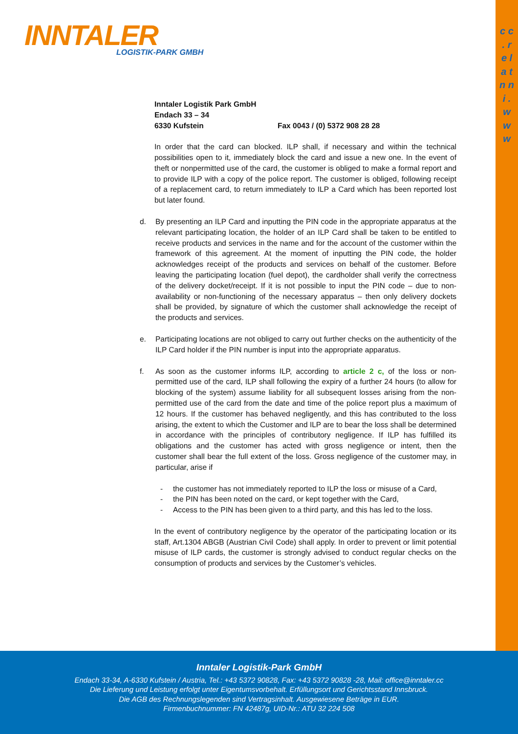INNTALER
LOGISTIK-PARK GMBH
c c . r e l a t n n i . w w w
Inntaler Logistik Park GmbH
Endach 33 – 34
6330 Kufstein Fax 0043 / (0) 5372 908 28 28
In order that the card can blocked. ILP shall, if necessary and within the technical possibilities open to it, immediately block the card and issue a new one. In the event of theft or nonpermitted use of the card, the customer is obliged to make a formal report and to provide ILP with a copy of the police report. The customer is obliged, following receipt of a replacement card, to return immediately to ILP a Card which has been reported lost but later found.
d. By presenting an ILP Card and inputting the PIN code in the appropriate apparatus at the relevant participating location, the holder of an ILP Card shall be taken to be entitled to receive products and services in the name and for the account of the customer within the framework of this agreement. At the moment of inputting the PIN code, the holder acknowledges receipt of the products and services on behalf of the customer. Before leaving the participating location (fuel depot), the cardholder shall verify the correctness of the delivery docket/receipt. If it is not possible to input the PIN code – due to non-availability or non-functioning of the necessary apparatus – then only delivery dockets shall be provided, by signature of which the customer shall acknowledge the receipt of the products and services.
e. Participating locations are not obliged to carry out further checks on the authenticity of the ILP Card holder if the PIN number is input into the appropriate apparatus.
f. As soon as the customer informs ILP, according to article 2 c, of the loss or non-permitted use of the card, ILP shall following the expiry of a further 24 hours (to allow for blocking of the system) assume liability for all subsequent losses arising from the non-permitted use of the card from the date and time of the police report plus a maximum of 12 hours. If the customer has behaved negligently, and this has contributed to the loss arising, the extent to which the Customer and ILP are to bear the loss shall be determined in accordance with the principles of contributory negligence. If ILP has fulfilled its obligations and the customer has acted with gross negligence or intent, then the customer shall bear the full extent of the loss. Gross negligence of the customer may, in particular, arise if
- the customer has not immediately reported to ILP the loss or misuse of a Card,
- the PIN has been noted on the card, or kept together with the Card,
- Access to the PIN has been given to a third party, and this has led to the loss.
In the event of contributory negligence by the operator of the participating location or its staff, Art.1304 ABGB (Austrian Civil Code) shall apply. In order to prevent or limit potential misuse of ILP cards, the customer is strongly advised to conduct regular checks on the consumption of products and services by the Customer’s vehicles.
Inntaler Logistik-Park GmbH
Endach 33-34, A-6330 Kufstein / Austria, Tel.: +43 5372 90828, Fax: +43 5372 90828 -28, Mail: office@inntaler.cc
Die Lieferung und Leistung erfolgt unter Eigentumsvorbehalt. Erfüllungsort und Gerichtsstand Innsbruck.
Die AGB des Rechnungslegenden sind Vertragsinhalt. Ausgewiesene Beträge in EUR.
Firmenbuchnummer: FN 42487g, UID-Nr.: ATU 32 224 508